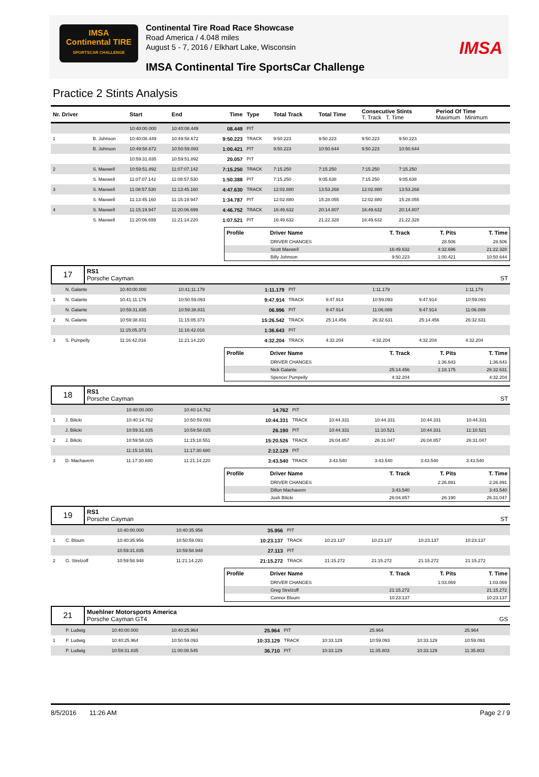IMSA
Continental TIRE
SPORTSCAR CHALLENGE
Continental Tire Road Race Showcase
Road America / 4.048 miles
August 5 - 7, 2016 / Elkhart Lake, Wisconsin
IMSA Continental Tire SportsCar Challenge
IMSA
Practice 2 Stints Analysis
| Nr. Driver | | Start | End | Time | Type | Total Track | Total Time | Consecutive Stints T. Track T. Time | | Period Of Time Maximum Minimum | |
| --- | --- | --- | --- | --- | --- | --- | --- | --- | --- | --- | --- |
| | | 10:40:00.000 | 10:40:08.449 | 08.449 | PIT | | | | | | |
| 1 | B. Johnson | 10:40:08.449 | 10:49:58.672 | 9:50.223 | TRACK | 9:50.223 | 9:50.223 | 9:50.223 | 9:50.223 | | |
| | B. Johnson | 10:49:58.672 | 10:50:59.093 | 1:00.421 | PIT | 9:50.223 | 10:50.644 | 9:50.223 | 10:50.644 | | |
| | | 10:59:31.835 | 10:59:51.892 | 20.057 | PIT | | | | | | |
| 2 | S. Maxwell | 10:59:51.892 | 11:07:07.142 | 7:15.250 | TRACK | 7:15.250 | 7:15.250 | 7:15.250 | 7:15.250 | | |
| | S. Maxwell | 11:07:07.142 | 11:08:57.530 | 1:50.388 | PIT | 7:15.250 | 9:05.638 | 7:15.250 | 9:05.638 | | |
| 3 | S. Maxwell | 11:08:57.530 | 11:13:45.160 | 4:47.630 | TRACK | 12:02.880 | 13:53.268 | 12:02.880 | 13:53.268 | | |
| | S. Maxwell | 11:13:45.160 | 11:15:19.947 | 1:34.787 | PIT | 12:02.880 | 15:28.055 | 12:02.880 | 15:28.055 | | |
| 4 | S. Maxwell | 11:15:19.947 | 11:20:06.699 | 4:46.752 | TRACK | 16:49.632 | 20:14.807 | 16:49.632 | 20:14.807 | | |
| | S. Maxwell | 11:20:06.699 | 11:21:14.220 | 1:07.521 | PIT | 16:49.632 | 21:22.328 | 16:49.632 | 21:22.328 | | |
| Profile | Driver Name | T. Track | T. Pits | T. Time |
| --- | --- | --- | --- | --- |
| | DRIVER CHANGES | | 28.506 | 28.506 |
| | Scott Maxwell | 16:49.632 | 4:32.696 | 21:22.328 |
| | Billy Johnson | 9:50.223 | 1:00.421 | 10:50.644 |
| 17 | RS1 Porsche Cayman | ST |
| | N. Galante | 10:40:00.000 | 10:41:11.179 | 1:11.179 | PIT | | 1:11.179 | | 1:11.179 |
| 1 | N. Galante | 10:41:11.179 | 10:50:59.093 | 9:47.914 | TRACK | 9:47.914 | 10:59.093 | 9:47.914 | 10:59.093 |
| | N. Galante | 10:59:31.835 | 10:59:38.831 | 06.996 | PIT | 9:47.914 | 11:06.089 | 9:47.914 | 11:06.089 |
| 2 | N. Galante | 10:59:38.831 | 11:15:05.373 | 15:26.542 | TRACK | 25:14.456 | 26:32.631 | 25:14.456 | 26:32.631 |
| | | 11:15:05.373 | 11:16:42.016 | 1:36.643 | PIT | | | | |
| 3 | S. Pumpelly | 11:16:42.016 | 11:21:14.220 | 4:32.204 | TRACK | 4:32.204 | 4:32.204 | 4:32.204 | 4:32.204 |
| Profile | Driver Name | T. Track | T. Pits | T. Time |
| --- | --- | --- | --- | --- |
| | DRIVER CHANGES | | 1:36.643 | 1:36.643 |
| | Nick Galante | 25:14.456 | 1:18.175 | 26:32.631 |
| | Spencer Pumpelly | 4:32.204 | | 4:32.204 |
| 18 | RS1 Porsche Cayman | ST |
| | | 10:40:00.000 | 10:40:14.762 | 14.762 | PIT | | | | |
| 1 | J. Bilicki | 10:40:14.762 | 10:50:59.093 | 10:44.331 | TRACK | 10:44.331 | 10:44.331 | 10:44.331 | 10:44.331 |
| | J. Bilicki | 10:59:31.835 | 10:59:58.025 | 26.190 | PIT | 10:44.331 | 11:10.521 | 10:44.331 | 11:10.521 |
| 2 | J. Bilicki | 10:59:58.025 | 11:15:18.551 | 15:20.526 | TRACK | 26:04.857 | 26:31.047 | 26:04.857 | 26:31.047 |
| | | 11:15:18.551 | 11:17:30.680 | 2:12.129 | PIT | | | | |
| 3 | D. Machavern | 11:17:30.680 | 11:21:14.220 | 3:43.540 | TRACK | 3:43.540 | 3:43.540 | 3:43.540 | 3:43.540 |
| Profile | Driver Name | T. Track | T. Pits | T. Time |
| --- | --- | --- | --- | --- |
| | DRIVER CHANGES | | 2:26.891 | 2:26.891 |
| | Dillon Machavern | 3:43.540 | | 3:43.540 |
| | Josh Bilicki | 26:04.857 | 26.190 | 26:31.047 |
| 19 | RS1 Porsche Cayman | ST |
| | | 10:40:00.000 | 10:40:35.956 | 35.956 | PIT | | | | |
| 1 | C. Bloum | 10:40:35.956 | 10:50:59.093 | 10:23.137 | TRACK | 10:23.137 | 10:23.137 | 10:23.137 | 10:23.137 |
| | | 10:59:31.835 | 10:59:58.948 | 27.113 | PIT | | | | |
| 2 | G. Strelzoff | 10:59:58.948 | 11:21:14.220 | 21:15.272 | TRACK | 21:15.272 | 21:15.272 | 21:15.272 | 21:15.272 |
| Profile | Driver Name | T. Track | T. Pits | T. Time |
| --- | --- | --- | --- | --- |
| | DRIVER CHANGES | | 1:03.069 | 1:03.069 |
| | Greg Strelzoff | 21:15.272 | | 21:15.272 |
| | Connor Bloum | 10:23.137 | | 10:23.137 |
| 21 | Muehlner Motorsports America Porsche Cayman GT4 | GS |
| | P. Ludwig | 10:40:00.000 | 10:40:25.964 | 25.964 | PIT | | 25.964 | | 25.964 |
| 1 | P. Ludwig | 10:40:25.964 | 10:50:59.093 | 10:33.129 | TRACK | 10:33.129 | 10:59.093 | 10:33.129 | 10:59.093 |
| | P. Ludwig | 10:59:31.835 | 11:00:08.545 | 36.710 | PIT | 10:33.129 | 11:35.803 | 10:33.129 | 11:35.803 |
8/5/2016 11:26 AM Page 2 / 9